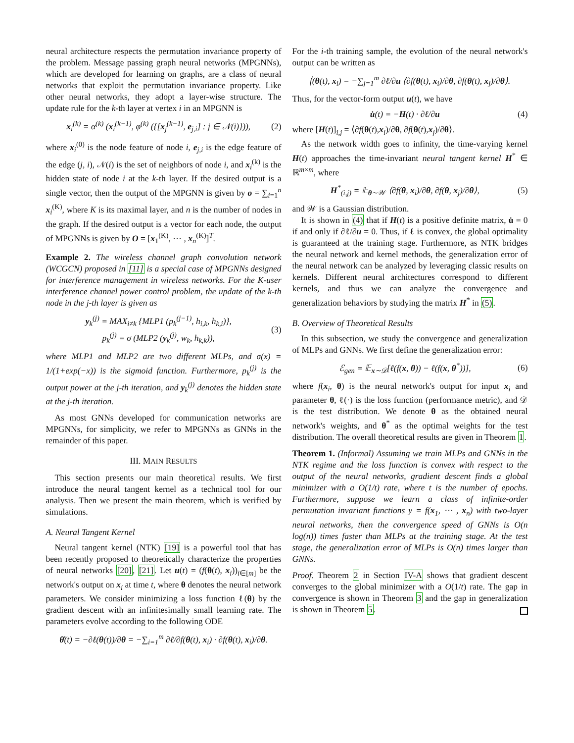neural architecture respects the permutation invariance property of the problem. Message passing graph neural networks (MPGNNs), which are developed for learning on graphs, are a class of neural networks that exploit the permutation invariance property. Like other neural networks, they adopt a layer-wise structure. The update rule for the k-th layer at vertex i in an MPGNN is
x<sub>i</sub><sup>(k)</sup> = α<sup>(k)</sup> (x<sub>i</sub><sup>(k−1)</sup>, φ<sup>(k)</sup> ({[x<sub>j</sub><sup>(k−1)</sup>, e<sub>j,i</sub>] : j ∈ 𝒩(i)})), (2)
where x<sub>i</sub><sup>(0)</sup> is the node feature of node i, e<sub>j,i</sub> is the edge feature of the edge (j, i), 𝒩(i) is the set of neighbors of node i, and x<sub>i</sub><sup>(k)</sup> is the hidden state of node i at the k-th layer. If the desired output is a single vector, then the output of the MPGNN is given by o = ∑<sub>i=1</sub><sup>n</sup> x<sub>i</sub><sup>(K)</sup>, where K is its maximal layer, and n is the number of nodes in the graph. If the desired output is a vector for each node, the output of MPGNNs is given by O = [x<sub>1</sub><sup>(K)</sup>, ⋯ , x<sub>n</sub><sup>(K)</sup>]<sup>T</sup>.
Example 2. The wireless channel graph convolution network (WCGCN) proposed in [11] is a special case of MPGNNs designed for interference management in wireless networks. For the K-user interference channel power control problem, the update of the k-th node in the j-th layer is given as
y<sub>k</sub><sup>(j)</sup> = MAX<sub>i≠k</sub> {MLP1 (p<sub>k</sub><sup>(j−1)</sup>, h<sub>i,k</sub>, h<sub>k,i</sub>)},
p<sub>k</sub><sup>(j)</sup> = σ (MLP2 (y<sub>k</sub><sup>(j)</sup>, w<sub>k</sub>, h<sub>k,k</sub>)), (3)
where MLP1 and MLP2 are two different MLPs, and σ(x) = 1/(1+exp(−x)) is the sigmoid function. Furthermore, p<sub>k</sub><sup>(j)</sup> is the output power at the j-th iteration, and y<sub>k</sub><sup>(j)</sup> denotes the hidden state at the j-th iteration.
As most GNNs developed for communication networks are MPGNNs, for simplicity, we refer to MPGNNs as GNNs in the remainder of this paper.
III. MAIN RESULTS
This section presents our main theoretical results. We first introduce the neural tangent kernel as a technical tool for our analysis. Then we present the main theorem, which is verified by simulations.
A. Neural Tangent Kernel
Neural tangent kernel (NTK) [19] is a powerful tool that has been recently proposed to theoretically characterize the properties of neural networks [20], [21]. Let u(t) = (f(θ(t), x<sub>i</sub>))<sub>i∈[m]</sub> be the network's output on x<sub>i</sub> at time t, where θ denotes the neural network parameters. We consider minimizing a loss function ℓ(θ) by the gradient descent with an infinitesimally small learning rate. The parameters evolve according to the following ODE
θ̇(t) = −∂ℓ(θ(t))/∂θ = −∑<sub>i=1</sub><sup>m</sup> ∂ℓ/∂f(θ(t), x<sub>i</sub>) · ∂f(θ(t), x<sub>i</sub>)/∂θ.
For the i-th training sample, the evolution of the neural network's output can be written as
ḟ(θ(t), x<sub>i</sub>) = −∑<sub>j=1</sub><sup>m</sup> ∂ℓ/∂u ⟨∂f(θ(t), x<sub>i</sub>)/∂θ, ∂f(θ(t), x<sub>j</sub>)/∂θ⟩.
Thus, for the vector-form output u(t), we have
u̇(t) = −H(t) · ∂ℓ/∂u (4)
where [H(t)]<sub>i,j</sub> = ⟨∂f(θ(t),x<sub>i</sub>)/∂θ, ∂f(θ(t),x<sub>j</sub>)/∂θ⟩.
As the network width goes to infinity, the time-varying kernel H(t) approaches the time-invariant neural tangent kernel H<sup>*</sup> ∈ ℝ<sup>m×m</sup>, where
H<sup>*</sup><sub>(i,j)</sub> = 𝔼<sub>θ∼𝒲</sub> ⟨∂f(θ, x<sub>i</sub>)/∂θ, ∂f(θ, x<sub>j</sub>)/∂θ⟩, (5)
and 𝒲 is a Gaussian distribution.
It is shown in (4) that if H(t) is a positive definite matrix, u̇ = 0 if and only if ∂ℓ/∂u = 0. Thus, if ℓ is convex, the global optimality is guaranteed at the training stage. Furthermore, as NTK bridges the neural network and kernel methods, the generalization error of the neural network can be analyzed by leveraging classic results on kernels. Different neural architectures correspond to different kernels, and thus we can analyze the convergence and generalization behaviors by studying the matrix H<sup>*</sup> in (5).
B. Overview of Theoretical Results
In this subsection, we study the convergence and generalization of MLPs and GNNs. We first define the generalization error:
ℰ<sub>gen</sub> = 𝔼<sub>x∼𝒟</sub>[ℓ(f(x, θ)) − ℓ(f(x, θ<sup>*</sup>))], (6)
where f(x<sub>i</sub>, θ) is the neural network's output for input x<sub>i</sub> and parameter θ, ℓ(·) is the loss function (performance metric), and 𝒟 is the test distribution. We denote θ as the obtained neural network's weights, and θ<sup>*</sup> as the optimal weights for the test distribution. The overall theoretical results are given in Theorem 1.
Theorem 1. (Informal) Assuming we train MLPs and GNNs in the NTK regime and the loss function is convex with respect to the output of the neural networks, gradient descent finds a global minimizer with a O(1/t) rate, where t is the number of epochs. Furthermore, suppose we learn a class of infinite-order permutation invariant functions y = f(x<sub>1</sub>, ⋯ , x<sub>n</sub>) with two-layer neural networks, then the convergence speed of GNNs is O(n log(n)) times faster than MLPs at the training stage. At the test stage, the generalization error of MLPs is O(n) times larger than GNNs.
Proof. Theorem 2 in Section IV-A shows that gradient descent converges to the global minimizer with a O(1/t) rate. The gap in convergence is shown in Theorem 3 and the gap in generalization is shown in Theorem 5.